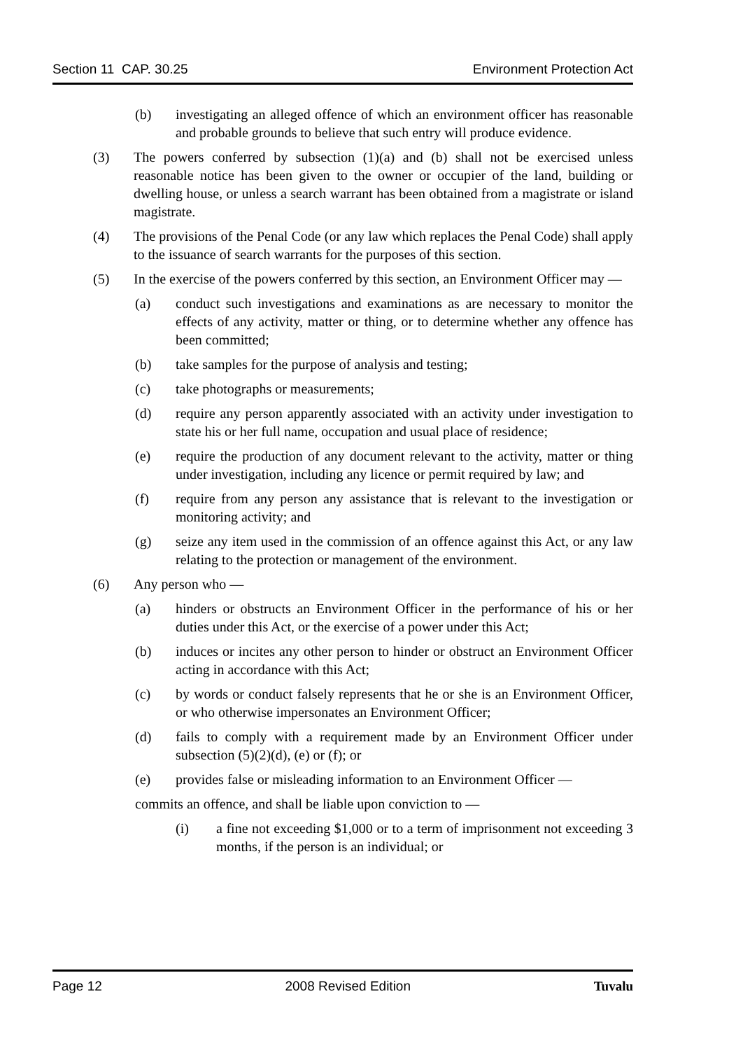Section 11 CAP. 30.25 Environment Protection Act
(b) investigating an alleged offence of which an environment officer has reasonable and probable grounds to believe that such entry will produce evidence.
(3) The powers conferred by subsection (1)(a) and (b) shall not be exercised unless reasonable notice has been given to the owner or occupier of the land, building or dwelling house, or unless a search warrant has been obtained from a magistrate or island magistrate.
(4) The provisions of the Penal Code (or any law which replaces the Penal Code) shall apply to the issuance of search warrants for the purposes of this section.
(5) In the exercise of the powers conferred by this section, an Environment Officer may —
(a) conduct such investigations and examinations as are necessary to monitor the effects of any activity, matter or thing, or to determine whether any offence has been committed;
(b) take samples for the purpose of analysis and testing;
(c) take photographs or measurements;
(d) require any person apparently associated with an activity under investigation to state his or her full name, occupation and usual place of residence;
(e) require the production of any document relevant to the activity, matter or thing under investigation, including any licence or permit required by law; and
(f) require from any person any assistance that is relevant to the investigation or monitoring activity; and
(g) seize any item used in the commission of an offence against this Act, or any law relating to the protection or management of the environment.
(6) Any person who —
(a) hinders or obstructs an Environment Officer in the performance of his or her duties under this Act, or the exercise of a power under this Act;
(b) induces or incites any other person to hinder or obstruct an Environment Officer acting in accordance with this Act;
(c) by words or conduct falsely represents that he or she is an Environment Officer, or who otherwise impersonates an Environment Officer;
(d) fails to comply with a requirement made by an Environment Officer under subsection (5)(2)(d), (e) or (f); or
(e) provides false or misleading information to an Environment Officer —
commits an offence, and shall be liable upon conviction to —
(i) a fine not exceeding $1,000 or to a term of imprisonment not exceeding 3 months, if the person is an individual; or
Page 12 2008 Revised Edition Tuvalu